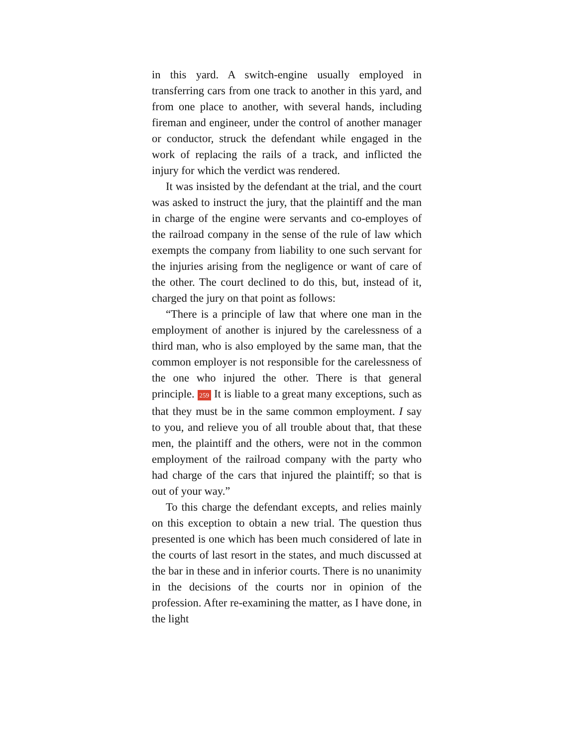in this yard. A switch-engine usually employed in transferring cars from one track to another in this yard, and from one place to another, with several hands, including fireman and engineer, under the control of another manager or conductor, struck the defendant while engaged in the work of replacing the rails of a track, and inflicted the injury for which the verdict was rendered.
It was insisted by the defendant at the trial, and the court was asked to instruct the jury, that the plaintiff and the man in charge of the engine were servants and co-employes of the railroad company in the sense of the rule of law which exempts the company from liability to one such servant for the injuries arising from the negligence or want of care of the other. The court declined to do this, but, instead of it, charged the jury on that point as follows:
“There is a principle of law that where one man in the employment of another is injured by the carelessness of a third man, who is also employed by the same man, that the common employer is not responsible for the carelessness of the one who injured the other. There is that general principle. 259 It is liable to a great many exceptions, such as that they must be in the same common employment. I say to you, and relieve you of all trouble about that, that these men, the plaintiff and the others, were not in the common employment of the railroad company with the party who had charge of the cars that injured the plaintiff; so that is out of your way.”
To this charge the defendant excepts, and relies mainly on this exception to obtain a new trial. The question thus presented is one which has been much considered of late in the courts of last resort in the states, and much discussed at the bar in these and in inferior courts. There is no unanimity in the decisions of the courts nor in opinion of the profession. After re-examining the matter, as I have done, in the light